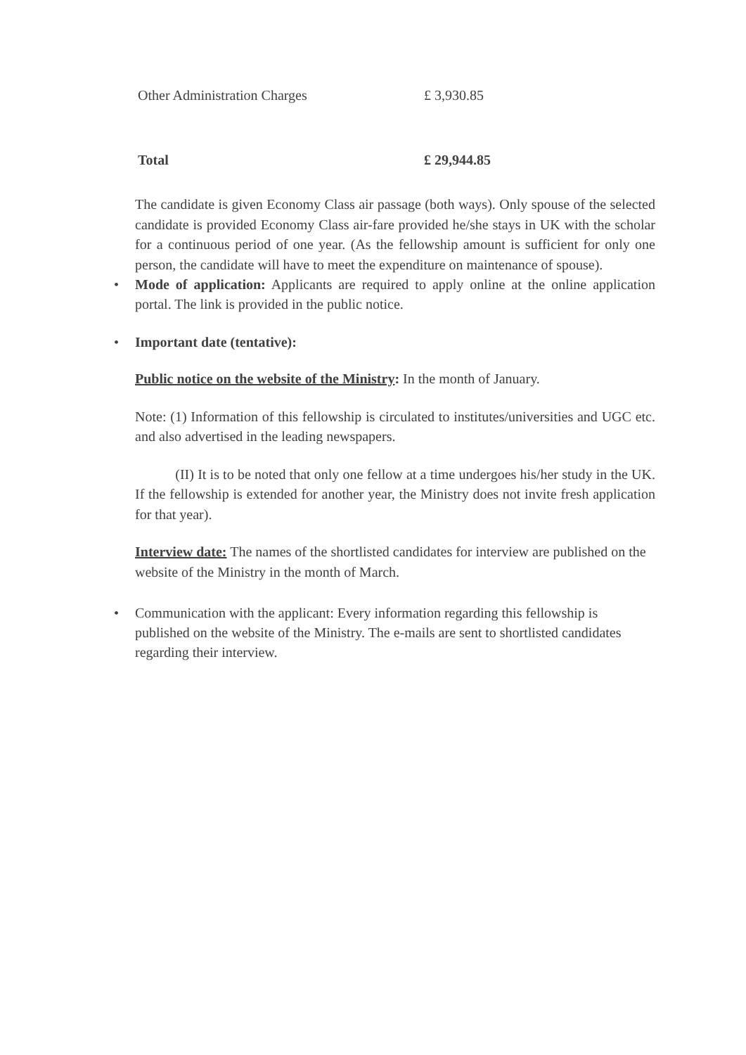| Other Administration Charges | £ 3,930.85 |
| Total | £ 29,944.85 |
The candidate is given Economy Class air passage (both ways). Only spouse of the selected candidate is provided Economy Class air-fare provided he/she stays in UK with the scholar for a continuous period of one year. (As the fellowship amount is sufficient for only one person, the candidate will have to meet the expenditure on maintenance of spouse).
• Mode of application: Applicants are required to apply online at the online application portal. The link is provided in the public notice.
• Important date (tentative):
Public notice on the website of the Ministry: In the month of January.
Note: (1) Information of this fellowship is circulated to institutes/universities and UGC etc. and also advertised in the leading newspapers.
(II) It is to be noted that only one fellow at a time undergoes his/her study in the UK. If the fellowship is extended for another year, the Ministry does not invite fresh application for that year).
Interview date: The names of the shortlisted candidates for interview are published on the website of the Ministry in the month of March.
• Communication with the applicant: Every information regarding this fellowship is published on the website of the Ministry. The e-mails are sent to shortlisted candidates regarding their interview.